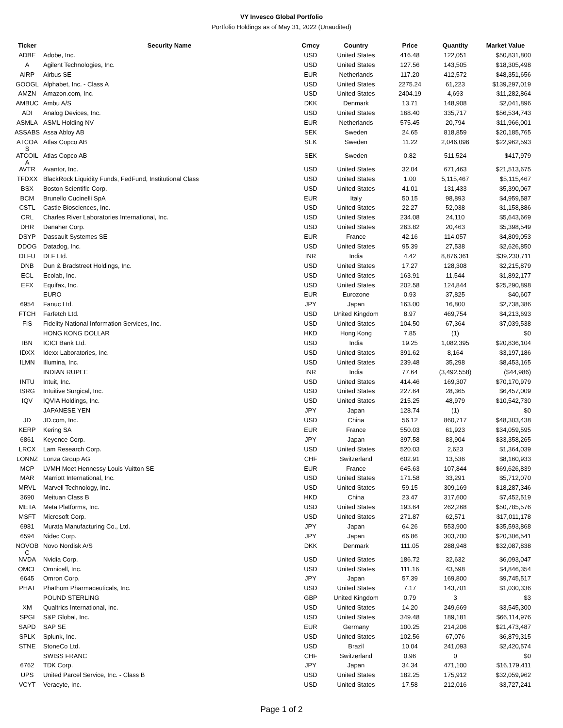VY Invesco Global Portfolio
Portfolio Holdings as of May 31, 2022 (Unaudited)
| Ticker | Security Name | Crncy | Country | Price | Quantity | Market Value |
| --- | --- | --- | --- | --- | --- | --- |
| ADBE | Adobe, Inc. | USD | United States | 416.48 | 122,051 | $50,831,800 |
| A | Agilent Technologies, Inc. | USD | United States | 127.56 | 143,505 | $18,305,498 |
| AIRP | Airbus SE | EUR | Netherlands | 117.20 | 412,572 | $48,351,656 |
| GOOGL | Alphabet, Inc. - Class A | USD | United States | 2275.24 | 61,223 | $139,297,019 |
| AMZN | Amazon.com, Inc. | USD | United States | 2404.19 | 4,693 | $11,282,864 |
| AMBUC | Ambu A/S | DKK | Denmark | 13.71 | 148,908 | $2,041,896 |
| ADI | Analog Devices, Inc. | USD | United States | 168.40 | 335,717 | $56,534,743 |
| ASMLA | ASML Holding NV | EUR | Netherlands | 575.45 | 20,794 | $11,966,001 |
| ASSABS | Assa Abloy AB | SEK | Sweden | 24.65 | 818,859 | $20,185,765 |
| ATCOA S | Atlas Copco AB | SEK | Sweden | 11.22 | 2,046,096 | $22,962,593 |
| ATCOIL A | Atlas Copco AB | SEK | Sweden | 0.82 | 511,524 | $417,979 |
| AVTR | Avantor, Inc. | USD | United States | 32.04 | 671,463 | $21,513,675 |
| TFDXX | BlackRock Liquidity Funds, FedFund, Institutional Class | USD | United States | 1.00 | 5,115,467 | $5,115,467 |
| BSX | Boston Scientific Corp. | USD | United States | 41.01 | 131,433 | $5,390,067 |
| BCM | Brunello Cucinelli SpA | EUR | Italy | 50.15 | 98,893 | $4,959,587 |
| CSTL | Castle Biosciences, Inc. | USD | United States | 22.27 | 52,038 | $1,158,886 |
| CRL | Charles River Laboratories International, Inc. | USD | United States | 234.08 | 24,110 | $5,643,669 |
| DHR | Danaher Corp. | USD | United States | 263.82 | 20,463 | $5,398,549 |
| DSYP | Dassault Systemes SE | EUR | France | 42.16 | 114,057 | $4,809,053 |
| DDOG | Datadog, Inc. | USD | United States | 95.39 | 27,538 | $2,626,850 |
| DLFU | DLF Ltd. | INR | India | 4.42 | 8,876,361 | $39,230,711 |
| DNB | Dun & Bradstreet Holdings, Inc. | USD | United States | 17.27 | 128,308 | $2,215,879 |
| ECL | Ecolab, Inc. | USD | United States | 163.91 | 11,544 | $1,892,177 |
| EFX | Equifax, Inc. | USD | United States | 202.58 | 124,844 | $25,290,898 |
| | EURO | EUR | Eurozone | 0.93 | 37,825 | $40,607 |
| 6954 | Fanuc Ltd. | JPY | Japan | 163.00 | 16,800 | $2,738,386 |
| FTCH | Farfetch Ltd. | USD | United Kingdom | 8.97 | 469,754 | $4,213,693 |
| FIS | Fidelity National Information Services, Inc. | USD | United States | 104.50 | 67,364 | $7,039,538 |
| | HONG KONG DOLLAR | HKD | Hong Kong | 7.85 | (1) | $0 |
| IBN | ICICI Bank Ltd. | USD | India | 19.25 | 1,082,395 | $20,836,104 |
| IDXX | Idexx Laboratories, Inc. | USD | United States | 391.62 | 8,164 | $3,197,186 |
| ILMN | Illumina, Inc. | USD | United States | 239.48 | 35,298 | $8,453,165 |
| | INDIAN RUPEE | INR | India | 77.64 | (3,492,558) | ($44,986) |
| INTU | Intuit, Inc. | USD | United States | 414.46 | 169,307 | $70,170,979 |
| ISRG | Intuitive Surgical, Inc. | USD | United States | 227.64 | 28,365 | $6,457,009 |
| IQV | IQVIA Holdings, Inc. | USD | United States | 215.25 | 48,979 | $10,542,730 |
| | JAPANESE YEN | JPY | Japan | 128.74 | (1) | $0 |
| JD | JD.com, Inc. | USD | China | 56.12 | 860,717 | $48,303,438 |
| KERP | Kering SA | EUR | France | 550.03 | 61,923 | $34,059,595 |
| 6861 | Keyence Corp. | JPY | Japan | 397.58 | 83,904 | $33,358,265 |
| LRCX | Lam Research Corp. | USD | United States | 520.03 | 2,623 | $1,364,039 |
| LONNZ | Lonza Group AG | CHF | Switzerland | 602.91 | 13,536 | $8,160,933 |
| MCP | LVMH Moet Hennessy Louis Vuitton SE | EUR | France | 645.63 | 107,844 | $69,626,839 |
| MAR | Marriott International, Inc. | USD | United States | 171.58 | 33,291 | $5,712,070 |
| MRVL | Marvell Technology, Inc. | USD | United States | 59.15 | 309,169 | $18,287,346 |
| 3690 | Meituan Class B | HKD | China | 23.47 | 317,600 | $7,452,519 |
| META | Meta Platforms, Inc. | USD | United States | 193.64 | 262,268 | $50,785,576 |
| MSFT | Microsoft Corp. | USD | United States | 271.87 | 62,571 | $17,011,178 |
| 6981 | Murata Manufacturing Co., Ltd. | JPY | Japan | 64.26 | 553,900 | $35,593,868 |
| 6594 | Nidec Corp. | JPY | Japan | 66.86 | 303,700 | $20,306,541 |
| NOVOB C | Novo Nordisk A/S | DKK | Denmark | 111.05 | 288,948 | $32,087,838 |
| NVDA | Nvidia Corp. | USD | United States | 186.72 | 32,632 | $6,093,047 |
| OMCL | Omnicell, Inc. | USD | United States | 111.16 | 43,598 | $4,846,354 |
| 6645 | Omron Corp. | JPY | Japan | 57.39 | 169,800 | $9,745,517 |
| PHAT | Phathom Pharmaceuticals, Inc. | USD | United States | 7.17 | 143,701 | $1,030,336 |
| | POUND STERLING | GBP | United Kingdom | 0.79 | 3 | $3 |
| XM | Qualtrics International, Inc. | USD | United States | 14.20 | 249,669 | $3,545,300 |
| SPGI | S&P Global, Inc. | USD | United States | 349.48 | 189,181 | $66,114,976 |
| SAPD | SAP SE | EUR | Germany | 100.25 | 214,206 | $21,473,487 |
| SPLK | Splunk, Inc. | USD | United States | 102.56 | 67,076 | $6,879,315 |
| STNE | StoneCo Ltd. | USD | Brazil | 10.04 | 241,093 | $2,420,574 |
| | SWISS FRANC | CHF | Switzerland | 0.96 | 0 | $0 |
| 6762 | TDK Corp. | JPY | Japan | 34.34 | 471,100 | $16,179,411 |
| UPS | United Parcel Service, Inc. - Class B | USD | United States | 182.25 | 175,912 | $32,059,962 |
| VCYT | Veracyte, Inc. | USD | United States | 17.58 | 212,016 | $3,727,241 |
Page 1 of 2